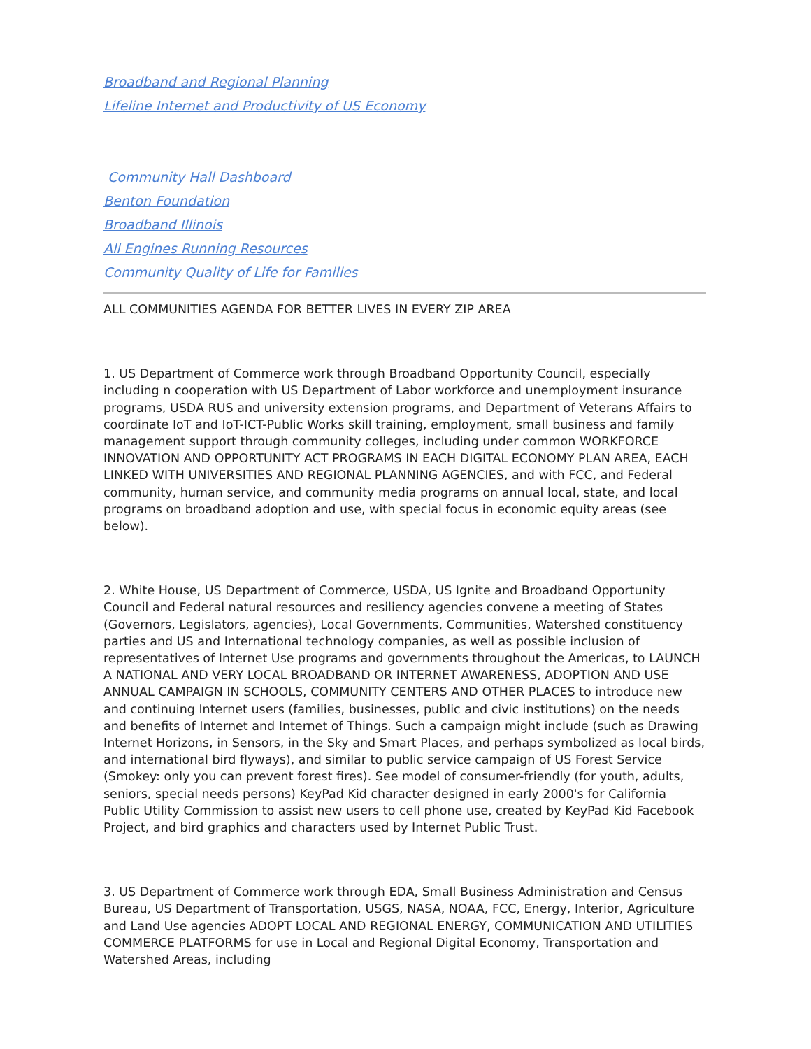Broadband and Regional Planning
Lifeline Internet and Productivity of US Economy
Community Hall Dashboard
Benton Foundation
Broadband Illinois
All Engines Running Resources
Community Quality of Life for Families
ALL COMMUNITIES AGENDA FOR BETTER LIVES IN EVERY ZIP AREA
1. US Department of Commerce work through Broadband Opportunity Council, especially including n cooperation with US Department of Labor workforce and unemployment insurance programs, USDA RUS and university extension programs, and Department of Veterans Affairs to coordinate IoT and IoT-ICT-Public Works skill training, employment, small business and family management support through community colleges, including under common WORKFORCE INNOVATION AND OPPORTUNITY ACT PROGRAMS IN EACH DIGITAL ECONOMY PLAN AREA, EACH LINKED WITH UNIVERSITIES AND REGIONAL PLANNING AGENCIES, and with FCC, and Federal community, human service, and community media programs on annual local, state, and local programs on broadband adoption and use, with special focus in economic equity areas (see below).
2. White House, US Department of Commerce, USDA, US Ignite and Broadband Opportunity Council and Federal natural resources and resiliency agencies convene a meeting of States (Governors, Legislators, agencies), Local Governments, Communities, Watershed constituency parties and US and International technology companies, as well as possible inclusion of representatives of Internet Use programs and governments throughout the Americas, to LAUNCH A NATIONAL AND VERY LOCAL BROADBAND OR INTERNET AWARENESS, ADOPTION AND USE ANNUAL CAMPAIGN IN SCHOOLS, COMMUNITY CENTERS AND OTHER PLACES to introduce new and continuing Internet users (families, businesses, public and civic institutions) on the needs and benefits of Internet and Internet of Things. Such a campaign might include (such as Drawing Internet Horizons, in Sensors, in the Sky and Smart Places, and perhaps symbolized as local birds, and international bird flyways), and similar to public service campaign of US Forest Service (Smokey: only you can prevent forest fires). See model of consumer-friendly (for youth, adults, seniors, special needs persons) KeyPad Kid character designed in early 2000's for California Public Utility Commission to assist new users to cell phone use, created by KeyPad Kid Facebook Project, and bird graphics and characters used by Internet Public Trust.
3. US Department of Commerce work through EDA, Small Business Administration and Census Bureau, US Department of Transportation, USGS, NASA, NOAA, FCC, Energy, Interior, Agriculture and Land Use agencies ADOPT LOCAL AND REGIONAL ENERGY, COMMUNICATION AND UTILITIES COMMERCE PLATFORMS for use in Local and Regional Digital Economy, Transportation and Watershed Areas, including